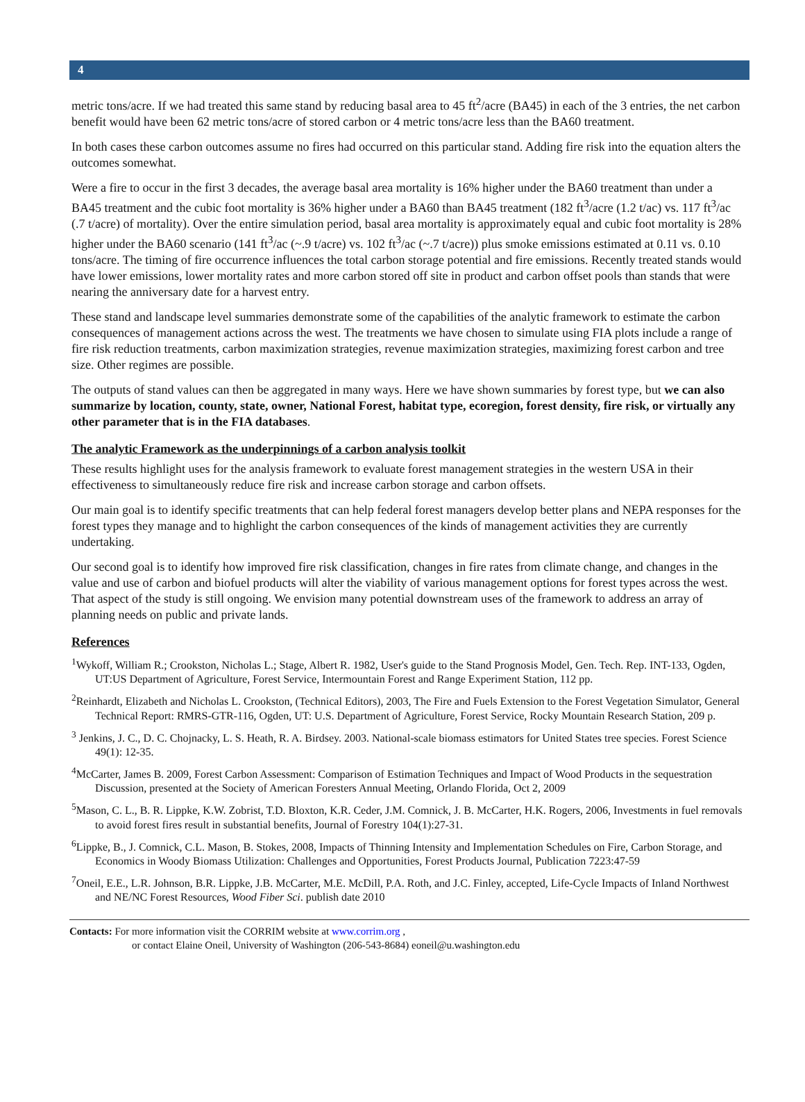4
metric tons/acre. If we had treated this same stand by reducing basal area to 45 ft<sup>2</sup>/acre (BA45) in each of the 3 entries, the net carbon benefit would have been 62 metric tons/acre of stored carbon or 4 metric tons/acre less than the BA60 treatment.
In both cases these carbon outcomes assume no fires had occurred on this particular stand. Adding fire risk into the equation alters the outcomes somewhat.
Were a fire to occur in the first 3 decades, the average basal area mortality is 16% higher under the BA60 treatment than under a BA45 treatment and the cubic foot mortality is 36% higher under a BA60 than BA45 treatment (182 ft<sup>3</sup>/acre (1.2 t/ac) vs. 117 ft<sup>3</sup>/ac (.7 t/acre) of mortality). Over the entire simulation period, basal area mortality is approximately equal and cubic foot mortality is 28% higher under the BA60 scenario (141 ft<sup>3</sup>/ac (~.9 t/acre) vs. 102 ft<sup>3</sup>/ac (~.7 t/acre)) plus smoke emissions estimated at 0.11 vs. 0.10 tons/acre. The timing of fire occurrence influences the total carbon storage potential and fire emissions. Recently treated stands would have lower emissions, lower mortality rates and more carbon stored off site in product and carbon offset pools than stands that were nearing the anniversary date for a harvest entry.
These stand and landscape level summaries demonstrate some of the capabilities of the analytic framework to estimate the carbon consequences of management actions across the west. The treatments we have chosen to simulate using FIA plots include a range of fire risk reduction treatments, carbon maximization strategies, revenue maximization strategies, maximizing forest carbon and tree size. Other regimes are possible.
The outputs of stand values can then be aggregated in many ways. Here we have shown summaries by forest type, but we can also summarize by location, county, state, owner, National Forest, habitat type, ecoregion, forest density, fire risk, or virtually any other parameter that is in the FIA databases.
The analytic Framework as the underpinnings of a carbon analysis toolkit
These results highlight uses for the analysis framework to evaluate forest management strategies in the western USA in their effectiveness to simultaneously reduce fire risk and increase carbon storage and carbon offsets.
Our main goal is to identify specific treatments that can help federal forest managers develop better plans and NEPA responses for the forest types they manage and to highlight the carbon consequences of the kinds of management activities they are currently undertaking.
Our second goal is to identify how improved fire risk classification, changes in fire rates from climate change, and changes in the value and use of carbon and biofuel products will alter the viability of various management options for forest types across the west. That aspect of the study is still ongoing. We envision many potential downstream uses of the framework to address an array of planning needs on public and private lands.
References
<sup>1</sup> Wykoff, William R.; Crookston, Nicholas L.; Stage, Albert R. 1982, User's guide to the Stand Prognosis Model, Gen. Tech. Rep. INT-133, Ogden, UT:US Department of Agriculture, Forest Service, Intermountain Forest and Range Experiment Station, 112 pp.
<sup>2</sup> Reinhardt, Elizabeth and Nicholas L. Crookston, (Technical Editors), 2003, The Fire and Fuels Extension to the Forest Vegetation Simulator, General Technical Report: RMRS-GTR-116, Ogden, UT: U.S. Department of Agriculture, Forest Service, Rocky Mountain Research Station, 209 p.
<sup>3</sup> Jenkins, J. C., D. C. Chojnacky, L. S. Heath, R. A. Birdsey. 2003. National-scale biomass estimators for United States tree species. Forest Science 49(1): 12-35.
<sup>4</sup> McCarter, James B. 2009, Forest Carbon Assessment: Comparison of Estimation Techniques and Impact of Wood Products in the sequestration Discussion, presented at the Society of American Foresters Annual Meeting, Orlando Florida, Oct 2, 2009
<sup>5</sup> Mason, C. L., B. R. Lippke, K.W. Zobrist, T.D. Bloxton, K.R. Ceder, J.M. Comnick, J. B. McCarter, H.K. Rogers, 2006, Investments in fuel removals to avoid forest fires result in substantial benefits, Journal of Forestry 104(1):27-31.
<sup>6</sup> Lippke, B., J. Comnick, C.L. Mason, B. Stokes, 2008, Impacts of Thinning Intensity and Implementation Schedules on Fire, Carbon Storage, and Economics in Woody Biomass Utilization: Challenges and Opportunities, Forest Products Journal, Publication 7223:47-59
<sup>7</sup> Oneil, E.E., L.R. Johnson, B.R. Lippke, J.B. McCarter, M.E. McDill, P.A. Roth, and J.C. Finley, accepted, Life-Cycle Impacts of Inland Northwest and NE/NC Forest Resources, Wood Fiber Sci. publish date 2010
Contacts: For more information visit the CORRIM website at www.corrim.org ,
or contact Elaine Oneil, University of Washington (206-543-8684) eoneil@u.washington.edu